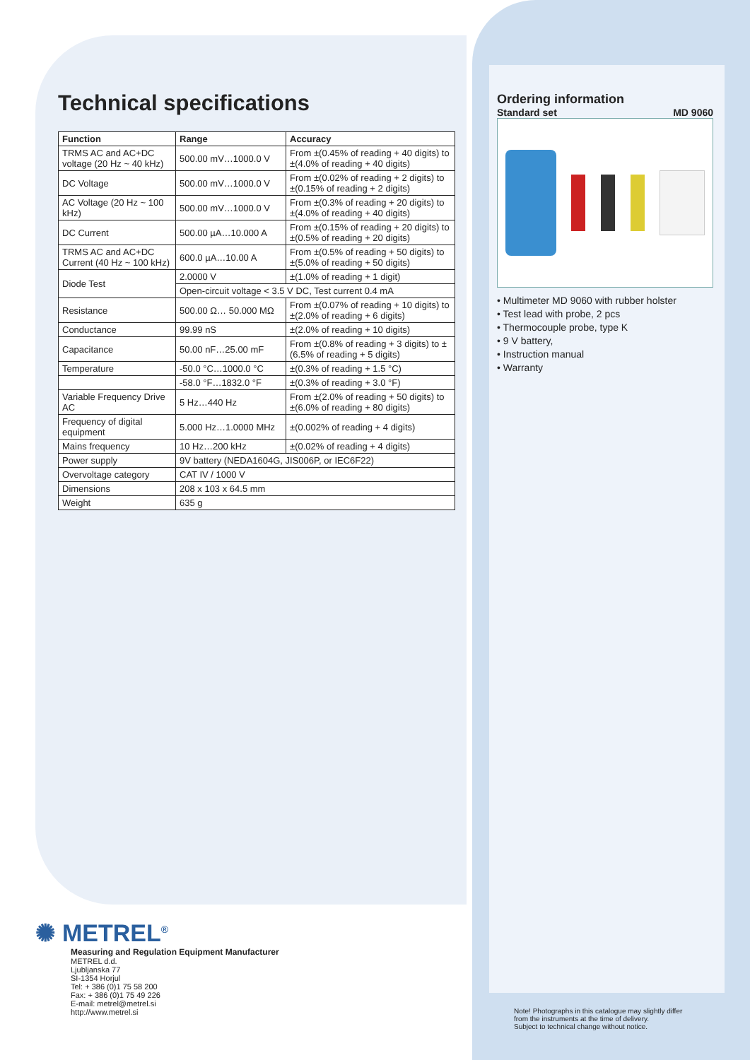Technical specifications
| Function | Range | Accuracy |
| --- | --- | --- |
| TRMS AC and AC+DC voltage (20 Hz ~ 40 kHz) | 500.00 mV…1000.0 V | From ±(0.45% of reading + 40 digits) to ±(4.0% of reading + 40 digits) |
| DC Voltage | 500.00 mV…1000.0 V | From ±(0.02% of reading + 2 digits) to ±(0.15% of reading + 2 digits) |
| AC Voltage (20 Hz ~ 100 kHz) | 500.00 mV…1000.0 V | From ±(0.3% of reading + 20 digits) to ±(4.0% of reading + 40 digits) |
| DC Current | 500.00 µA…10.000 A | From ±(0.15% of reading + 20 digits) to ±(0.5% of reading + 20 digits) |
| TRMS AC and AC+DC Current (40 Hz ~ 100 kHz) | 600.0 µA…10.00 A | From ±(0.5% of reading + 50 digits) to ±(5.0% of reading + 50 digits) |
| Diode Test | 2.0000 V | ±(1.0% of reading + 1 digit) |
| | Open-circuit voltage < 3.5 V DC, Test current 0.4 mA | |
| Resistance | 500.00 Ω… 50.000 MΩ | From ±(0.07% of reading + 10 digits) to ±(2.0% of reading + 6 digits) |
| Conductance | 99.99 nS | ±(2.0% of reading + 10 digits) |
| Capacitance | 50.00 nF…25.00 mF | From ±(0.8% of reading + 3 digits) to ±(6.5% of reading + 5 digits) |
| Temperature | -50.0 °C…1000.0 °C | ±(0.3% of reading + 1.5 °C) |
| | -58.0 °F…1832.0 °F | ±(0.3% of reading + 3.0 °F) |
| Variable Frequency Drive AC | 5 Hz…440 Hz | From ±(2.0% of reading + 50 digits) to ±(6.0% of reading + 80 digits) |
| Frequency of digital equipment | 5.000 Hz…1.0000 MHz | ±(0.002% of reading + 4 digits) |
| Mains frequency | 10 Hz…200 kHz | ±(0.02% of reading + 4 digits) |
| Power supply | 9V battery (NEDA1604G, JIS006P, or IEC6F22) | |
| Overvoltage category | CAT IV / 1000 V | |
| Dimensions | 208 x 103 x 64.5 mm | |
| Weight | 635 g | |
Ordering information
Standard set MD 9060
• Multimeter MD 9060 with rubber holster
• Test lead with probe, 2 pcs
• Thermocouple probe, type K
• 9 V battery,
• Instruction manual
• Warranty
✺ METREL<sup>®</sup>
Measuring and Regulation Equipment Manufacturer
METREL d.d.
Ljubljanska 77
SI-1354 Horjul
Tel: + 386 (0)1 75 58 200
Fax: + 386 (0)1 75 49 226
E-mail: metrel@metrel.si
http://www.metrel.si
Note! Photographs in this catalogue may slightly differ
from the instruments at the time of delivery.
Subject to technical change without notice.